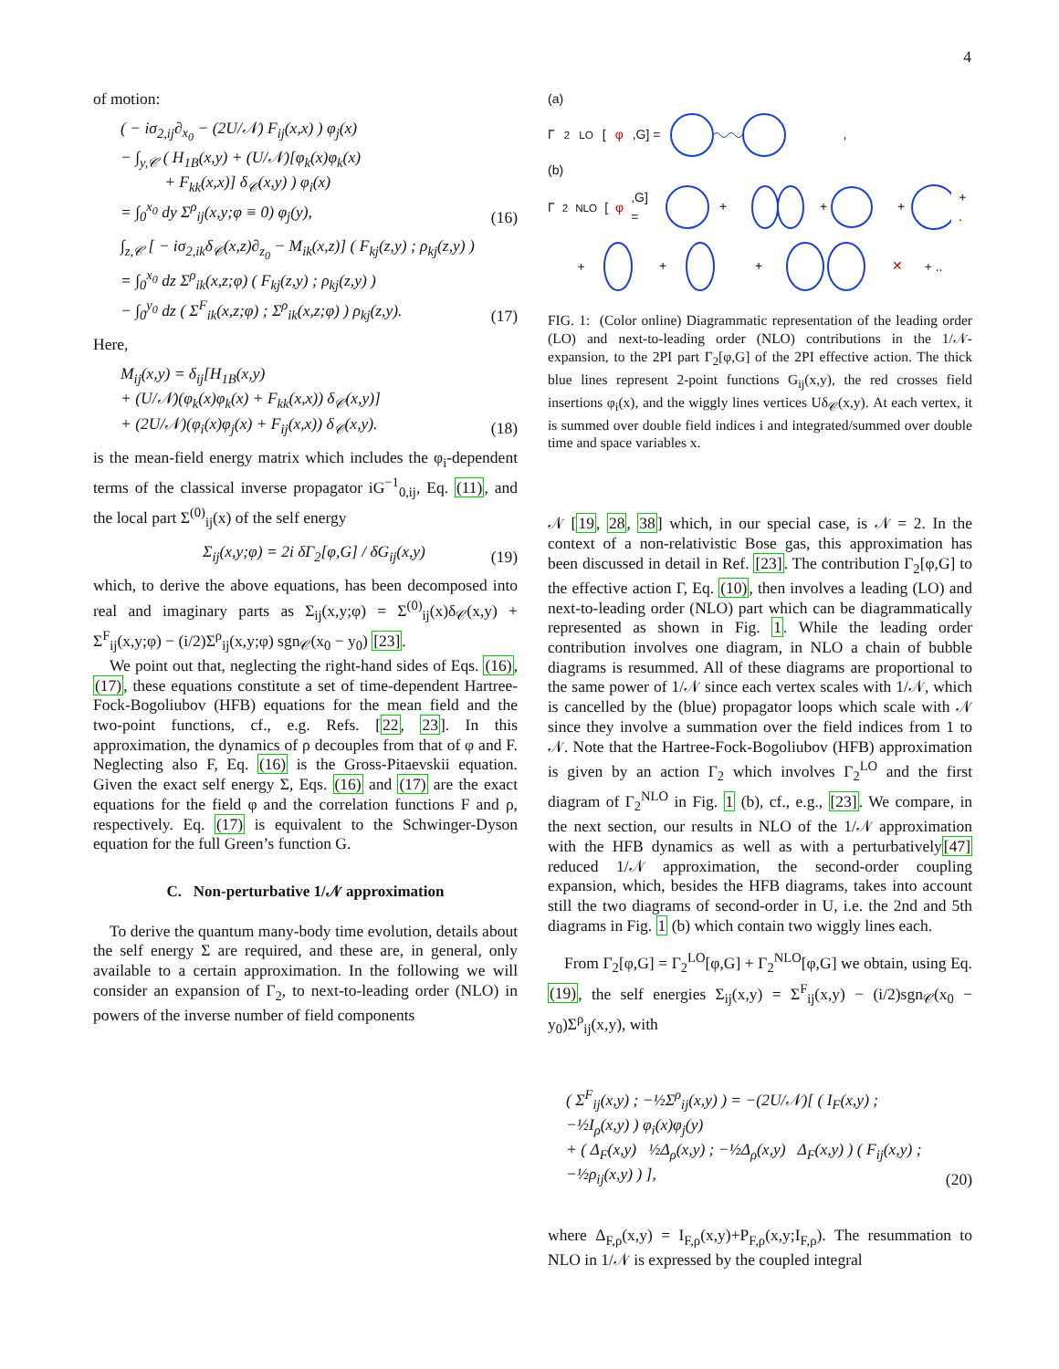4
of motion:
( − iσ<sub>2,ij</sub>∂<sub>x<sub>0</sub></sub> − (2U/𝒩) F<sub>ij</sub>(x,x) ) φ<sub>j</sub>(x)
− ∫<sub>y,𝒞</sub> ( H<sub>1B</sub>(x,y) + (U/𝒩)[φ<sub>k</sub>(x)φ<sub>k</sub>(x)
+ F<sub>kk</sub>(x,x)] δ<sub>𝒞</sub>(x,y) ) φ<sub>i</sub>(x)
= ∫<sub>0</sub><sup>x<sub>0</sub></sup> dy Σ<sup>ρ</sup><sub>ij</sub>(x,y;φ ≡ 0) φ<sub>j</sub>(y),
(16)
∫<sub>z,𝒞</sub> [ − iσ<sub>2,ik</sub>δ<sub>𝒞</sub>(x,z)∂<sub>z<sub>0</sub></sub> − M<sub>ik</sub>(x,z)] ( F<sub>kj</sub>(z,y) ; ρ<sub>kj</sub>(z,y) )
= ∫<sub>0</sub><sup>x<sub>0</sub></sup> dz Σ<sup>ρ</sup><sub>ik</sub>(x,z;φ) ( F<sub>kj</sub>(z,y) ; ρ<sub>kj</sub>(z,y) )
− ∫<sub>0</sub><sup>y<sub>0</sub></sup> dz ( Σ<sup>F</sup><sub>ik</sub>(x,z;φ) ; Σ<sup>ρ</sup><sub>ik</sub>(x,z;φ) ) ρ<sub>kj</sub>(z,y).
(17)
Here,
M<sub>ij</sub>(x,y) = δ<sub>ij</sub>[H<sub>1B</sub>(x,y)
+ (U/𝒩)(φ<sub>k</sub>(x)φ<sub>k</sub>(x) + F<sub>kk</sub>(x,x)) δ<sub>𝒞</sub>(x,y)]
+ (2U/𝒩)(φ<sub>i</sub>(x)φ<sub>j</sub>(x) + F<sub>ij</sub>(x,x)) δ<sub>𝒞</sub>(x,y).
(18)
is the mean-field energy matrix which includes the φ<sub>i</sub>-dependent terms of the classical inverse propagator iG<sup>−1</sup><sub>0,ij</sub>, Eq. (11), and the local part Σ<sup>(0)</sup><sub>ij</sub>(x) of the self energy
Σ<sub>ij</sub>(x,y;φ) = 2i δΓ<sub>2</sub>[φ,G] / δG<sub>ij</sub>(x,y)
(19)
which, to derive the above equations, has been decomposed into real and imaginary parts as Σ<sub>ij</sub>(x,y;φ) = Σ<sup>(0)</sup><sub>ij</sub>(x)δ<sub>𝒞</sub>(x,y) + Σ<sup>F</sup><sub>ij</sub>(x,y;φ) − (i/2)Σ<sup>ρ</sup><sub>ij</sub>(x,y;φ) sgn<sub>𝒞</sub>(x<sub>0</sub> − y<sub>0</sub>) [23].
We point out that, neglecting the right-hand sides of Eqs. (16), (17), these equations constitute a set of time-dependent Hartree-Fock-Bogoliubov (HFB) equations for the mean field and the two-point functions, cf., e.g. Refs. [22, 23]. In this approximation, the dynamics of ρ decouples from that of φ and F. Neglecting also F, Eq. (16) is the Gross-Pitaevskii equation. Given the exact self energy Σ, Eqs. (16) and (17) are the exact equations for the field φ and the correlation functions F and ρ, respectively. Eq. (17) is equivalent to the Schwinger-Dyson equation for the full Green’s function G.
C. Non-perturbative 1/𝒩 approximation
To derive the quantum many-body time evolution, details about the self energy Σ are required, and these are, in general, only available to a certain approximation. In the following we will consider an expansion of Γ<sub>2</sub>, to next-to-leading order (NLO) in powers of the inverse number of field components
(a)
Γ<sub>2</sub><sup>LO</sup>[φ,G] = ,
(b)
Γ<sub>2</sub><sup>NLO</sup>[φ,G] =
+
+
+
+ .
+
+
+
✕
+ ..
FIG. 1: (Color online) Diagrammatic representation of the leading order (LO) and next-to-leading order (NLO) contributions in the 1/𝒩-expansion, to the 2PI part Γ<sub>2</sub>[φ,G] of the 2PI effective action. The thick blue lines represent 2-point functions G<sub>ij</sub>(x,y), the red crosses field insertions φ<sub>i</sub>(x), and the wiggly lines vertices Uδ<sub>𝒞</sub>(x,y). At each vertex, it is summed over double field indices i and integrated/summed over double time and space variables x.
𝒩 [19, 28, 38] which, in our special case, is 𝒩 = 2. In the context of a non-relativistic Bose gas, this approximation has been discussed in detail in Ref. [23]. The contribution Γ<sub>2</sub>[φ,G] to the effective action Γ, Eq. (10), then involves a leading (LO) and next-to-leading order (NLO) part which can be diagrammatically represented as shown in Fig. 1. While the leading order contribution involves one diagram, in NLO a chain of bubble diagrams is resummed. All of these diagrams are proportional to the same power of 1/𝒩 since each vertex scales with 1/𝒩, which is cancelled by the (blue) propagator loops which scale with 𝒩 since they involve a summation over the field indices from 1 to 𝒩. Note that the Hartree-Fock-Bogoliubov (HFB) approximation is given by an action Γ<sub>2</sub> which involves Γ<sub>2</sub><sup>LO</sup> and the first diagram of Γ<sub>2</sub><sup>NLO</sup> in Fig. 1 (b), cf., e.g., [23]. We compare, in the next section, our results in NLO of the 1/𝒩 approximation with the HFB dynamics as well as with a perturbatively[47] reduced 1/𝒩 approximation, the second-order coupling expansion, which, besides the HFB diagrams, takes into account still the two diagrams of second-order in U, i.e. the 2nd and 5th diagrams in Fig. 1 (b) which contain two wiggly lines each.
From Γ<sub>2</sub>[φ,G] = Γ<sub>2</sub><sup>LO</sup>[φ,G] + Γ<sub>2</sub><sup>NLO</sup>[φ,G] we obtain, using Eq. (19), the self energies Σ<sub>ij</sub>(x,y) = Σ<sup>F</sup><sub>ij</sub>(x,y) − (i/2)sgn<sub>𝒞</sub>(x<sub>0</sub> − y<sub>0</sub>)Σ<sup>ρ</sup><sub>ij</sub>(x,y), with
( Σ<sup>F</sup><sub>ij</sub>(x,y) ; −½Σ<sup>ρ</sup><sub>ij</sub>(x,y) ) = −(2U/𝒩)[ ( I<sub>F</sub>(x,y) ; −½I<sub>ρ</sub>(x,y) ) φ<sub>i</sub>(x)φ<sub>j</sub>(y)
+ ( Δ<sub>F</sub>(x,y) ½Δ<sub>ρ</sub>(x,y) ; −½Δ<sub>ρ</sub>(x,y) Δ<sub>F</sub>(x,y) ) ( F<sub>ij</sub>(x,y) ; −½ρ<sub>ij</sub>(x,y) ) ],
(20)
where Δ<sub>F,ρ</sub>(x,y) = I<sub>F,ρ</sub>(x,y)+P<sub>F,ρ</sub>(x,y;I<sub>F,ρ</sub>). The resummation to NLO in 1/𝒩 is expressed by the coupled integral